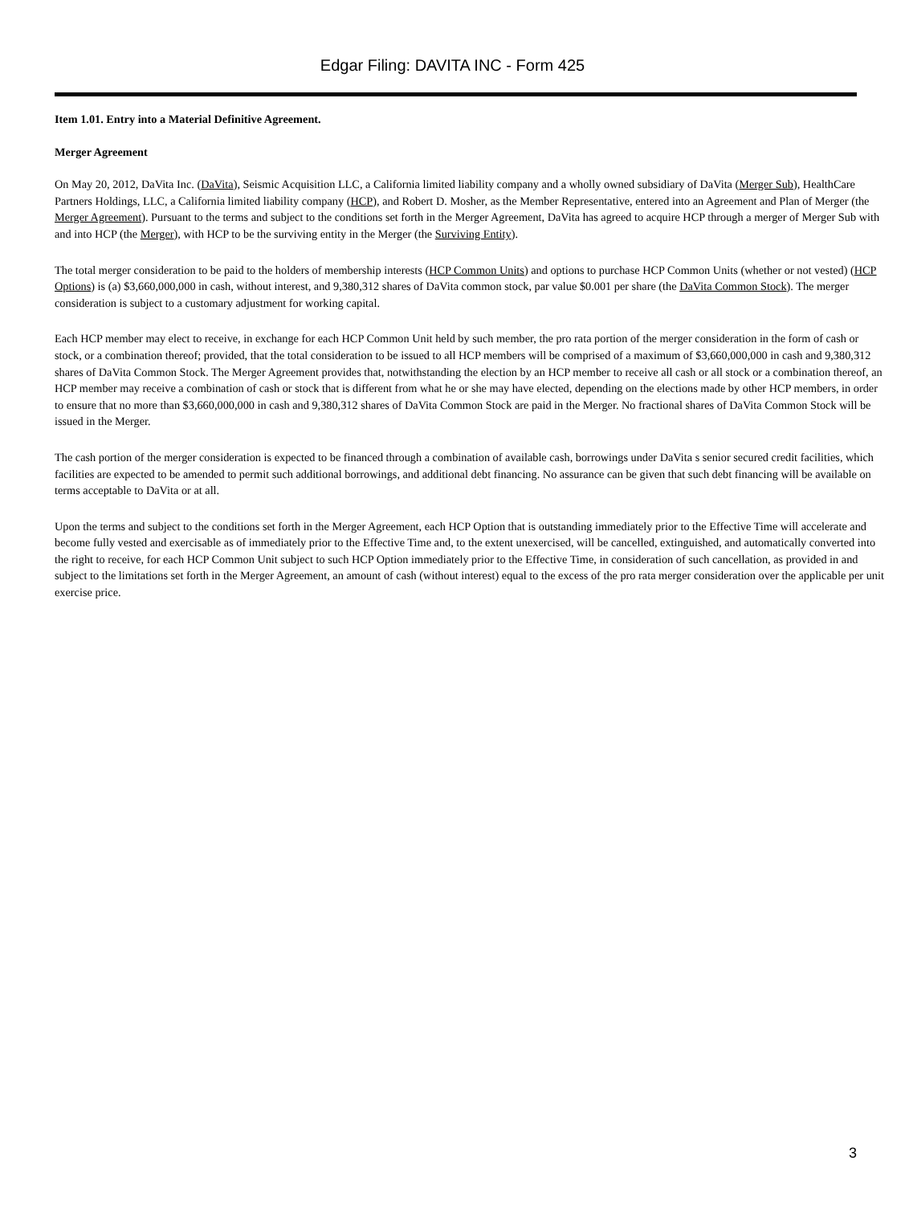Edgar Filing: DAVITA INC - Form 425
Item 1.01. Entry into a Material Definitive Agreement.
Merger Agreement
On May 20, 2012, DaVita Inc. (DaVita), Seismic Acquisition LLC, a California limited liability company and a wholly owned subsidiary of DaVita (Merger Sub), HealthCare Partners Holdings, LLC, a California limited liability company (HCP), and Robert D. Mosher, as the Member Representative, entered into an Agreement and Plan of Merger (the Merger Agreement). Pursuant to the terms and subject to the conditions set forth in the Merger Agreement, DaVita has agreed to acquire HCP through a merger of Merger Sub with and into HCP (the Merger), with HCP to be the surviving entity in the Merger (the Surviving Entity).
The total merger consideration to be paid to the holders of membership interests (HCP Common Units) and options to purchase HCP Common Units (whether or not vested) (HCP Options) is (a) $3,660,000,000 in cash, without interest, and 9,380,312 shares of DaVita common stock, par value $0.001 per share (the DaVita Common Stock). The merger consideration is subject to a customary adjustment for working capital.
Each HCP member may elect to receive, in exchange for each HCP Common Unit held by such member, the pro rata portion of the merger consideration in the form of cash or stock, or a combination thereof; provided, that the total consideration to be issued to all HCP members will be comprised of a maximum of $3,660,000,000 in cash and 9,380,312 shares of DaVita Common Stock. The Merger Agreement provides that, notwithstanding the election by an HCP member to receive all cash or all stock or a combination thereof, an HCP member may receive a combination of cash or stock that is different from what he or she may have elected, depending on the elections made by other HCP members, in order to ensure that no more than $3,660,000,000 in cash and 9,380,312 shares of DaVita Common Stock are paid in the Merger. No fractional shares of DaVita Common Stock will be issued in the Merger.
The cash portion of the merger consideration is expected to be financed through a combination of available cash, borrowings under DaVita s senior secured credit facilities, which facilities are expected to be amended to permit such additional borrowings, and additional debt financing. No assurance can be given that such debt financing will be available on terms acceptable to DaVita or at all.
Upon the terms and subject to the conditions set forth in the Merger Agreement, each HCP Option that is outstanding immediately prior to the Effective Time will accelerate and become fully vested and exercisable as of immediately prior to the Effective Time and, to the extent unexercised, will be cancelled, extinguished, and automatically converted into the right to receive, for each HCP Common Unit subject to such HCP Option immediately prior to the Effective Time, in consideration of such cancellation, as provided in and subject to the limitations set forth in the Merger Agreement, an amount of cash (without interest) equal to the excess of the pro rata merger consideration over the applicable per unit exercise price.
3